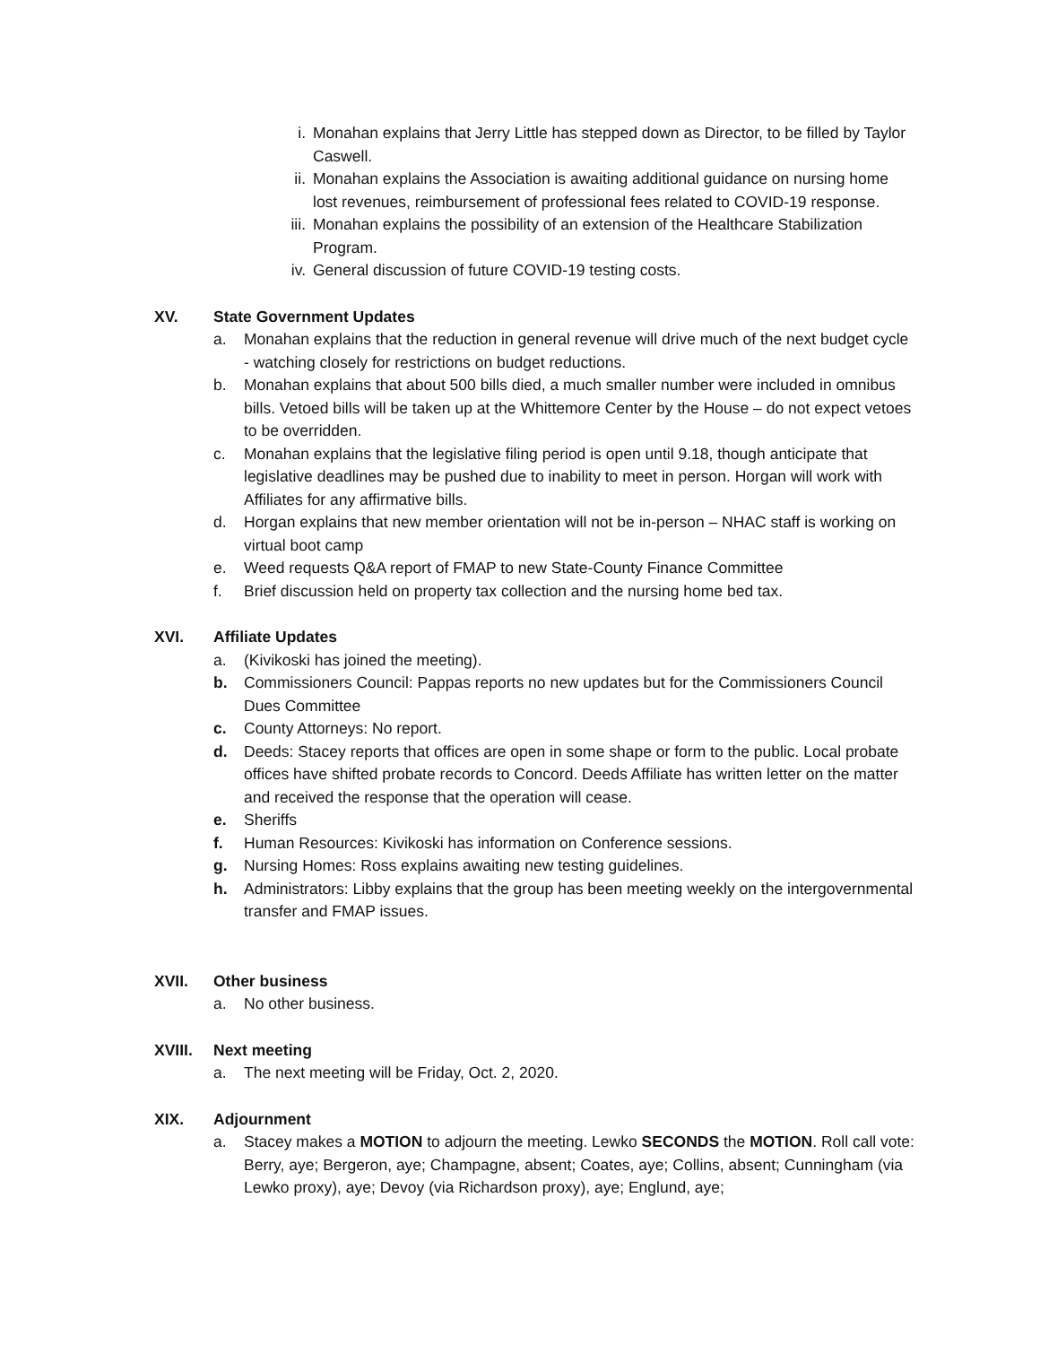i. Monahan explains that Jerry Little has stepped down as Director, to be filled by Taylor Caswell.
ii. Monahan explains the Association is awaiting additional guidance on nursing home lost revenues, reimbursement of professional fees related to COVID-19 response.
iii. Monahan explains the possibility of an extension of the Healthcare Stabilization Program.
iv. General discussion of future COVID-19 testing costs.
XV. State Government Updates
a. Monahan explains that the reduction in general revenue will drive much of the next budget cycle - watching closely for restrictions on budget reductions.
b. Monahan explains that about 500 bills died, a much smaller number were included in omnibus bills. Vetoed bills will be taken up at the Whittemore Center by the House – do not expect vetoes to be overridden.
c. Monahan explains that the legislative filing period is open until 9.18, though anticipate that legislative deadlines may be pushed due to inability to meet in person. Horgan will work with Affiliates for any affirmative bills.
d. Horgan explains that new member orientation will not be in-person – NHAC staff is working on virtual boot camp
e. Weed requests Q&A report of FMAP to new State-County Finance Committee
f. Brief discussion held on property tax collection and the nursing home bed tax.
XVI. Affiliate Updates
a. (Kivikoski has joined the meeting).
b. Commissioners Council: Pappas reports no new updates but for the Commissioners Council Dues Committee
c. County Attorneys: No report.
d. Deeds: Stacey reports that offices are open in some shape or form to the public. Local probate offices have shifted probate records to Concord. Deeds Affiliate has written letter on the matter and received the response that the operation will cease.
e. Sheriffs
f. Human Resources: Kivikoski has information on Conference sessions.
g. Nursing Homes: Ross explains awaiting new testing guidelines.
h. Administrators: Libby explains that the group has been meeting weekly on the intergovernmental transfer and FMAP issues.
XVII. Other business
a. No other business.
XVIII. Next meeting
a. The next meeting will be Friday, Oct. 2, 2020.
XIX. Adjournment
a. Stacey makes a MOTION to adjourn the meeting. Lewko SECONDS the MOTION. Roll call vote: Berry, aye; Bergeron, aye; Champagne, absent; Coates, aye; Collins, absent; Cunningham (via Lewko proxy), aye; Devoy (via Richardson proxy), aye; Englund, aye;